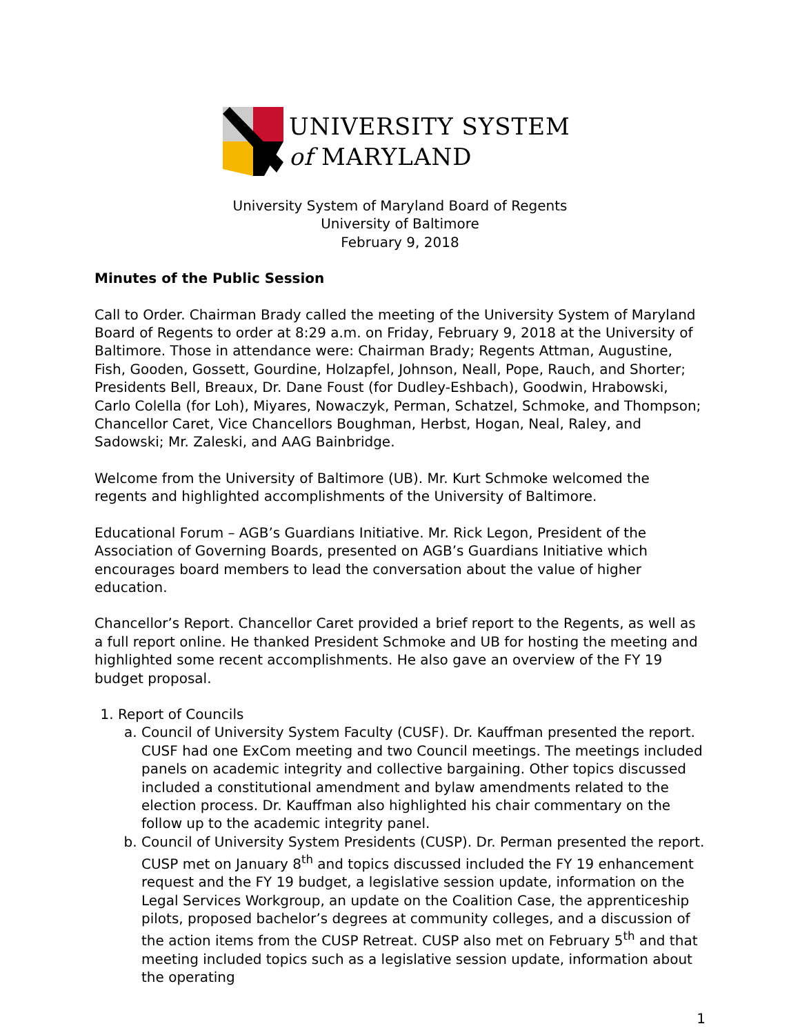UNIVERSITY SYSTEM
of MARYLAND
University System of Maryland Board of Regents
University of Baltimore
February 9, 2018
Minutes of the Public Session
Call to Order. Chairman Brady called the meeting of the University System of Maryland Board of Regents to order at 8:29 a.m. on Friday, February 9, 2018 at the University of Baltimore. Those in attendance were: Chairman Brady; Regents Attman, Augustine, Fish, Gooden, Gossett, Gourdine, Holzapfel, Johnson, Neall, Pope, Rauch, and Shorter; Presidents Bell, Breaux, Dr. Dane Foust (for Dudley-Eshbach), Goodwin, Hrabowski, Carlo Colella (for Loh), Miyares, Nowaczyk, Perman, Schatzel, Schmoke, and Thompson; Chancellor Caret, Vice Chancellors Boughman, Herbst, Hogan, Neal, Raley, and Sadowski; Mr. Zaleski, and AAG Bainbridge.
Welcome from the University of Baltimore (UB). Mr. Kurt Schmoke welcomed the regents and highlighted accomplishments of the University of Baltimore.
Educational Forum – AGB’s Guardians Initiative. Mr. Rick Legon, President of the Association of Governing Boards, presented on AGB’s Guardians Initiative which encourages board members to lead the conversation about the value of higher education.
Chancellor’s Report. Chancellor Caret provided a brief report to the Regents, as well as a full report online. He thanked President Schmoke and UB for hosting the meeting and highlighted some recent accomplishments. He also gave an overview of the FY 19 budget proposal.
1. Report of Councils
a. Council of University System Faculty (CUSF). Dr. Kauffman presented the report. CUSF had one ExCom meeting and two Council meetings. The meetings included panels on academic integrity and collective bargaining. Other topics discussed included a constitutional amendment and bylaw amendments related to the election process. Dr. Kauffman also highlighted his chair commentary on the follow up to the academic integrity panel.
b. Council of University System Presidents (CUSP). Dr. Perman presented the report. CUSP met on January 8<sup>th</sup> and topics discussed included the FY 19 enhancement request and the FY 19 budget, a legislative session update, information on the Legal Services Workgroup, an update on the Coalition Case, the apprenticeship pilots, proposed bachelor’s degrees at community colleges, and a discussion of the action items from the CUSP Retreat. CUSP also met on February 5<sup>th</sup> and that meeting included topics such as a legislative session update, information about the operating
1